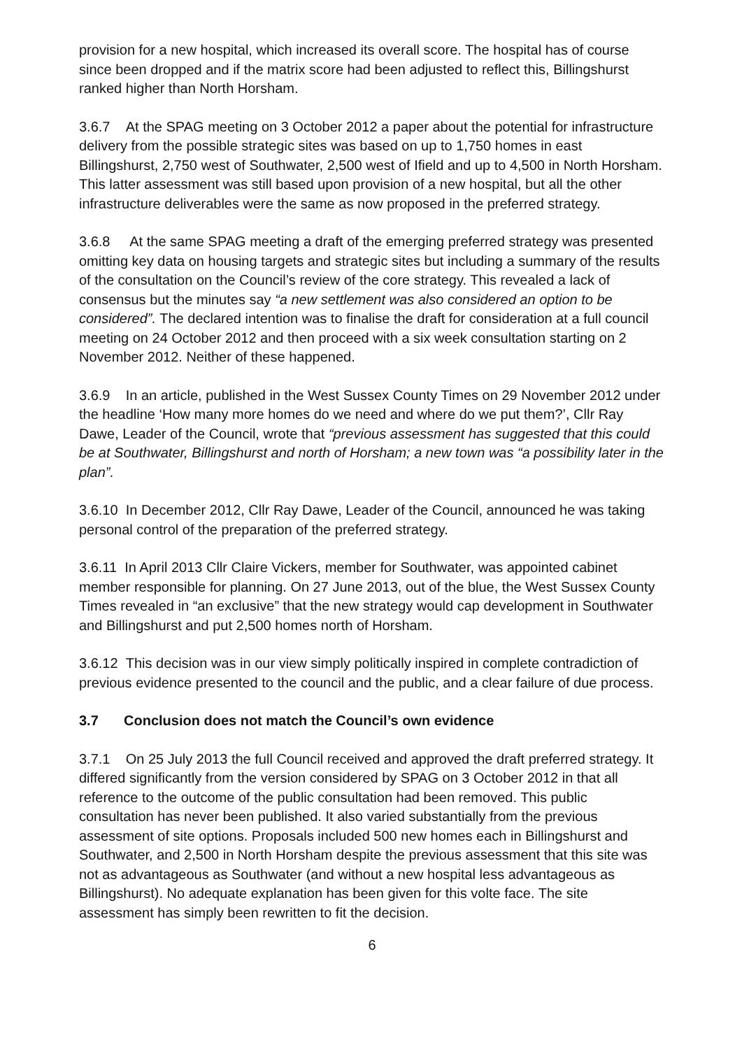provision for a new hospital, which increased its overall score. The hospital has of course since been dropped and if the matrix score had been adjusted to reflect this, Billingshurst ranked higher than North Horsham.
3.6.7 At the SPAG meeting on 3 October 2012 a paper about the potential for infrastructure delivery from the possible strategic sites was based on up to 1,750 homes in east Billingshurst, 2,750 west of Southwater, 2,500 west of Ifield and up to 4,500 in North Horsham. This latter assessment was still based upon provision of a new hospital, but all the other infrastructure deliverables were the same as now proposed in the preferred strategy.
3.6.8 At the same SPAG meeting a draft of the emerging preferred strategy was presented omitting key data on housing targets and strategic sites but including a summary of the results of the consultation on the Council’s review of the core strategy. This revealed a lack of consensus but the minutes say “a new settlement was also considered an option to be considered”. The declared intention was to finalise the draft for consideration at a full council meeting on 24 October 2012 and then proceed with a six week consultation starting on 2 November 2012. Neither of these happened.
3.6.9 In an article, published in the West Sussex County Times on 29 November 2012 under the headline ‘How many more homes do we need and where do we put them?’, Cllr Ray Dawe, Leader of the Council, wrote that “previous assessment has suggested that this could be at Southwater, Billingshurst and north of Horsham; a new town was “a possibility later in the plan”.
3.6.10 In December 2012, Cllr Ray Dawe, Leader of the Council, announced he was taking personal control of the preparation of the preferred strategy.
3.6.11 In April 2013 Cllr Claire Vickers, member for Southwater, was appointed cabinet member responsible for planning. On 27 June 2013, out of the blue, the West Sussex County Times revealed in “an exclusive” that the new strategy would cap development in Southwater and Billingshurst and put 2,500 homes north of Horsham.
3.6.12 This decision was in our view simply politically inspired in complete contradiction of previous evidence presented to the council and the public, and a clear failure of due process.
3.7 Conclusion does not match the Council’s own evidence
3.7.1 On 25 July 2013 the full Council received and approved the draft preferred strategy. It differed significantly from the version considered by SPAG on 3 October 2012 in that all reference to the outcome of the public consultation had been removed. This public consultation has never been published. It also varied substantially from the previous assessment of site options. Proposals included 500 new homes each in Billingshurst and Southwater, and 2,500 in North Horsham despite the previous assessment that this site was not as advantageous as Southwater (and without a new hospital less advantageous as Billingshurst). No adequate explanation has been given for this volte face. The site assessment has simply been rewritten to fit the decision.
6